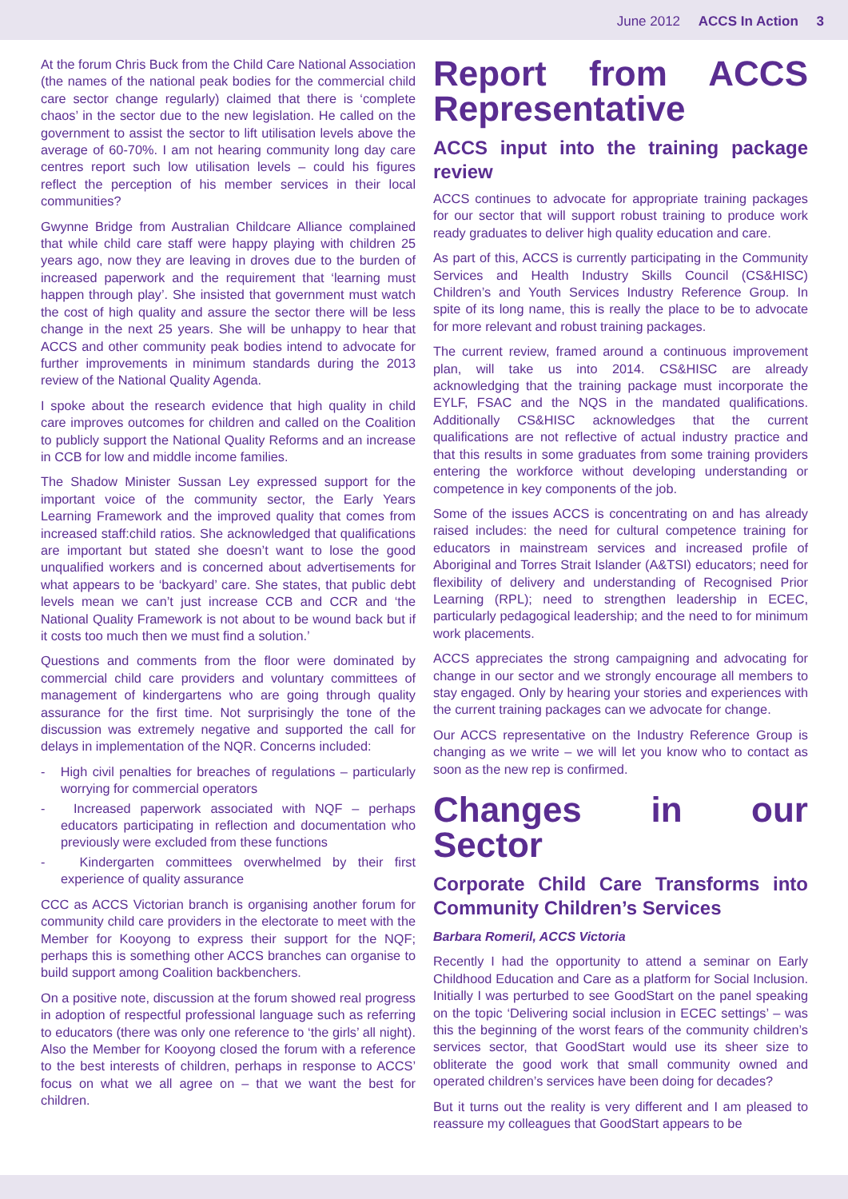June 2012 ACCS In Action 3
At the forum Chris Buck from the Child Care National Association (the names of the national peak bodies for the commercial child care sector change regularly) claimed that there is ‘complete chaos’ in the sector due to the new legislation. He called on the government to assist the sector to lift utilisation levels above the average of 60-70%. I am not hearing community long day care centres report such low utilisation levels – could his figures reflect the perception of his member services in their local communities?
Gwynne Bridge from Australian Childcare Alliance complained that while child care staff were happy playing with children 25 years ago, now they are leaving in droves due to the burden of increased paperwork and the requirement that ‘learning must happen through play’. She insisted that government must watch the cost of high quality and assure the sector there will be less change in the next 25 years. She will be unhappy to hear that ACCS and other community peak bodies intend to advocate for further improvements in minimum standards during the 2013 review of the National Quality Agenda.
I spoke about the research evidence that high quality in child care improves outcomes for children and called on the Coalition to publicly support the National Quality Reforms and an increase in CCB for low and middle income families.
The Shadow Minister Sussan Ley expressed support for the important voice of the community sector, the Early Years Learning Framework and the improved quality that comes from increased staff:child ratios. She acknowledged that qualifications are important but stated she doesn’t want to lose the good unqualified workers and is concerned about advertisements for what appears to be ‘backyard’ care. She states, that public debt levels mean we can’t just increase CCB and CCR and ‘the National Quality Framework is not about to be wound back but if it costs too much then we must find a solution.’
Questions and comments from the floor were dominated by commercial child care providers and voluntary committees of management of kindergartens who are going through quality assurance for the first time. Not surprisingly the tone of the discussion was extremely negative and supported the call for delays in implementation of the NQR. Concerns included:
- High civil penalties for breaches of regulations – particularly worrying for commercial operators
- Increased paperwork associated with NQF – perhaps educators participating in reflection and documentation who previously were excluded from these functions
- Kindergarten committees overwhelmed by their first experience of quality assurance
CCC as ACCS Victorian branch is organising another forum for community child care providers in the electorate to meet with the Member for Kooyong to express their support for the NQF; perhaps this is something other ACCS branches can organise to build support among Coalition backbenchers.
On a positive note, discussion at the forum showed real progress in adoption of respectful professional language such as referring to educators (there was only one reference to ‘the girls’ all night). Also the Member for Kooyong closed the forum with a reference to the best interests of children, perhaps in response to ACCS’ focus on what we all agree on – that we want the best for children.
Report from ACCS Representative
ACCS input into the training package review
ACCS continues to advocate for appropriate training packages for our sector that will support robust training to produce work ready graduates to deliver high quality education and care.
As part of this, ACCS is currently participating in the Community Services and Health Industry Skills Council (CS&HISC) Children’s and Youth Services Industry Reference Group. In spite of its long name, this is really the place to be to advocate for more relevant and robust training packages.
The current review, framed around a continuous improvement plan, will take us into 2014. CS&HISC are already acknowledging that the training package must incorporate the EYLF, FSAC and the NQS in the mandated qualifications. Additionally CS&HISC acknowledges that the current qualifications are not reflective of actual industry practice and that this results in some graduates from some training providers entering the workforce without developing understanding or competence in key components of the job.
Some of the issues ACCS is concentrating on and has already raised includes: the need for cultural competence training for educators in mainstream services and increased profile of Aboriginal and Torres Strait Islander (A&TSI) educators; need for flexibility of delivery and understanding of Recognised Prior Learning (RPL); need to strengthen leadership in ECEC, particularly pedagogical leadership; and the need to for minimum work placements.
ACCS appreciates the strong campaigning and advocating for change in our sector and we strongly encourage all members to stay engaged. Only by hearing your stories and experiences with the current training packages can we advocate for change.
Our ACCS representative on the Industry Reference Group is changing as we write – we will let you know who to contact as soon as the new rep is confirmed.
Changes in our Sector
Corporate Child Care Transforms into Community Children’s Services
Barbara Romeril, ACCS Victoria
Recently I had the opportunity to attend a seminar on Early Childhood Education and Care as a platform for Social Inclusion. Initially I was perturbed to see GoodStart on the panel speaking on the topic ‘Delivering social inclusion in ECEC settings’ – was this the beginning of the worst fears of the community children’s services sector, that GoodStart would use its sheer size to obliterate the good work that small community owned and operated children’s services have been doing for decades?
But it turns out the reality is very different and I am pleased to reassure my colleagues that GoodStart appears to be